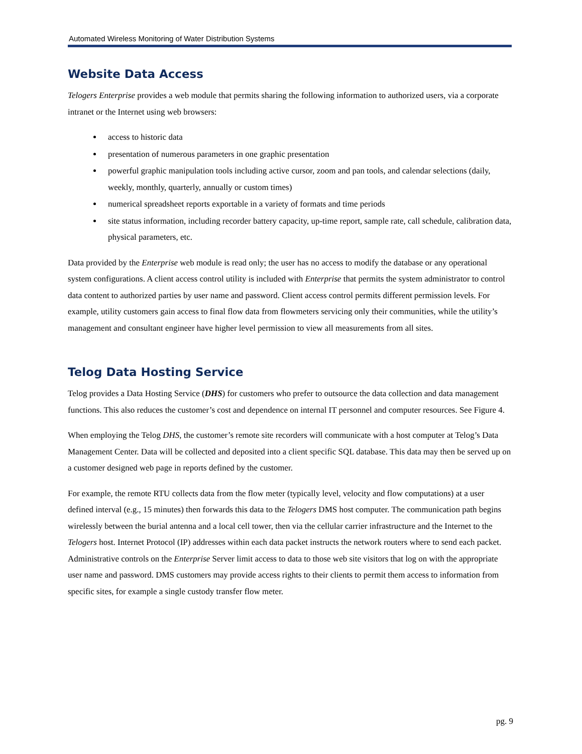Automated Wireless Monitoring of Water Distribution Systems
Website Data Access
Telogers Enterprise provides a web module that permits sharing the following information to authorized users, via a corporate intranet or the Internet using web browsers:
access to historic data
presentation of numerous parameters in one graphic presentation
powerful graphic manipulation tools including active cursor, zoom and pan tools, and calendar selections (daily, weekly, monthly, quarterly, annually or custom times)
numerical spreadsheet reports exportable in a variety of formats and time periods
site status information, including recorder battery capacity, up-time report, sample rate, call schedule, calibration data, physical parameters, etc.
Data provided by the Enterprise web module is read only; the user has no access to modify the database or any operational system configurations. A client access control utility is included with Enterprise that permits the system administrator to control data content to authorized parties by user name and password. Client access control permits different permission levels. For example, utility customers gain access to final flow data from flowmeters servicing only their communities, while the utility’s management and consultant engineer have higher level permission to view all measurements from all sites.
Telog Data Hosting Service
Telog provides a Data Hosting Service (DHS) for customers who prefer to outsource the data collection and data management functions. This also reduces the customer’s cost and dependence on internal IT personnel and computer resources. See Figure 4.
When employing the Telog DHS, the customer’s remote site recorders will communicate with a host computer at Telog’s Data Management Center. Data will be collected and deposited into a client specific SQL database. This data may then be served up on a customer designed web page in reports defined by the customer.
For example, the remote RTU collects data from the flow meter (typically level, velocity and flow computations) at a user defined interval (e.g., 15 minutes) then forwards this data to the Telogers DMS host computer. The communication path begins wirelessly between the burial antenna and a local cell tower, then via the cellular carrier infrastructure and the Internet to the Telogers host. Internet Protocol (IP) addresses within each data packet instructs the network routers where to send each packet. Administrative controls on the Enterprise Server limit access to data to those web site visitors that log on with the appropriate user name and password. DMS customers may provide access rights to their clients to permit them access to information from specific sites, for example a single custody transfer flow meter.
pg. 9